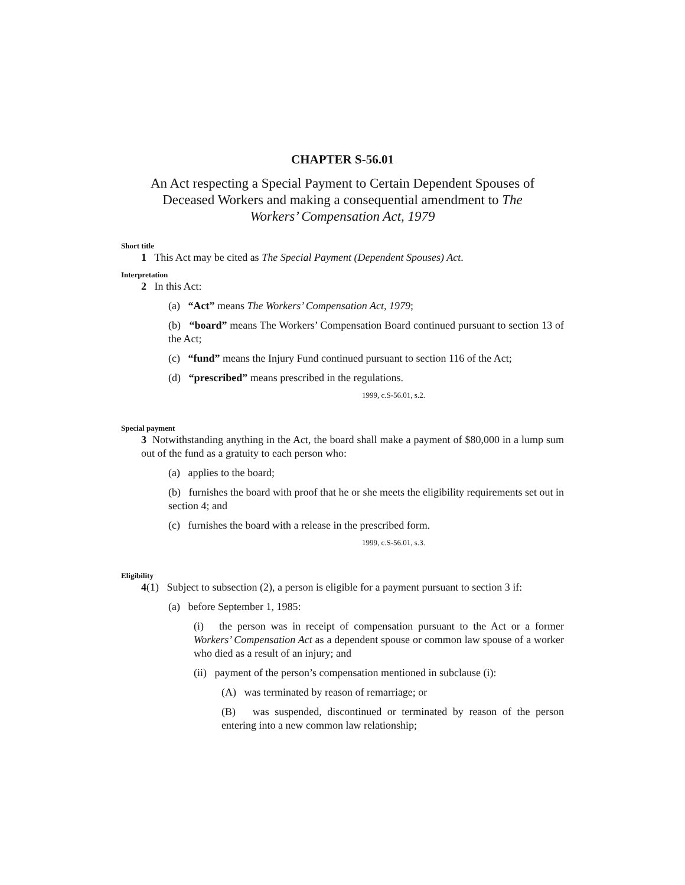CHAPTER S-56.01
An Act respecting a Special Payment to Certain Dependent Spouses of Deceased Workers and making a consequential amendment to The Workers’ Compensation Act, 1979
Short title
1 This Act may be cited as The Special Payment (Dependent Spouses) Act.
Interpretation
2 In this Act:
(a) “Act” means The Workers’ Compensation Act, 1979;
(b) “board” means The Workers’ Compensation Board continued pursuant to section 13 of the Act;
(c) “fund” means the Injury Fund continued pursuant to section 116 of the Act;
(d) “prescribed” means prescribed in the regulations.
1999, c.S-56.01, s.2.
Special payment
3 Notwithstanding anything in the Act, the board shall make a payment of $80,000 in a lump sum out of the fund as a gratuity to each person who:
(a) applies to the board;
(b) furnishes the board with proof that he or she meets the eligibility requirements set out in section 4; and
(c) furnishes the board with a release in the prescribed form.
1999, c.S-56.01, s.3.
Eligibility
4(1) Subject to subsection (2), a person is eligible for a payment pursuant to section 3 if:
(a) before September 1, 1985:
(i) the person was in receipt of compensation pursuant to the Act or a former Workers’ Compensation Act as a dependent spouse or common law spouse of a worker who died as a result of an injury; and
(ii) payment of the person’s compensation mentioned in subclause (i):
(A) was terminated by reason of remarriage; or
(B) was suspended, discontinued or terminated by reason of the person entering into a new common law relationship;